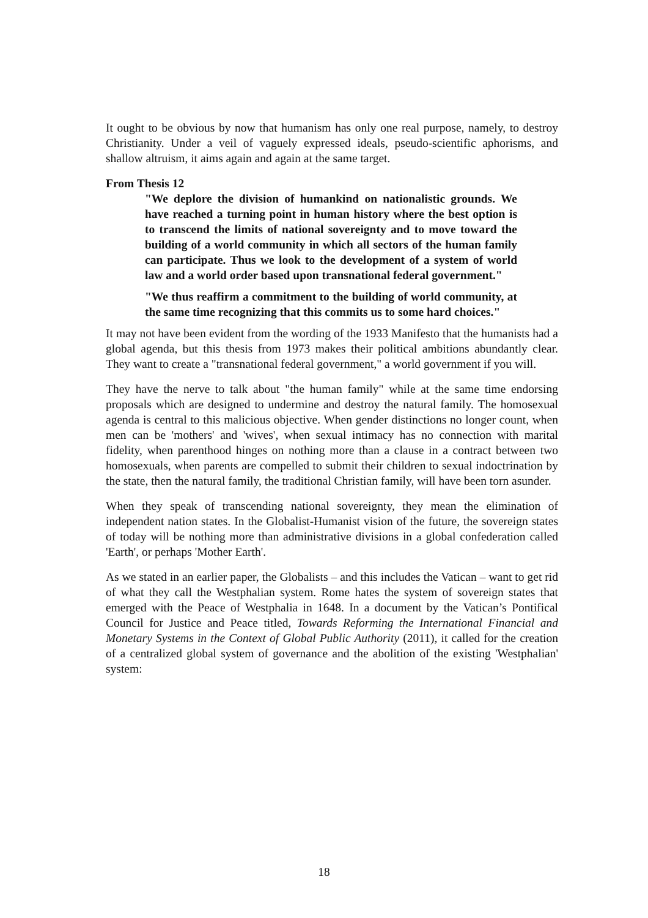It ought to be obvious by now that humanism has only one real purpose, namely, to destroy Christianity. Under a veil of vaguely expressed ideals, pseudo-scientific aphorisms, and shallow altruism, it aims again and again at the same target.
From Thesis 12
"We deplore the division of humankind on nationalistic grounds. We have reached a turning point in human history where the best option is to transcend the limits of national sovereignty and to move toward the building of a world community in which all sectors of the human family can participate. Thus we look to the development of a system of world law and a world order based upon transnational federal government."
"We thus reaffirm a commitment to the building of world community, at the same time recognizing that this commits us to some hard choices."
It may not have been evident from the wording of the 1933 Manifesto that the humanists had a global agenda, but this thesis from 1973 makes their political ambitions abundantly clear. They want to create a "transnational federal government," a world government if you will.
They have the nerve to talk about "the human family" while at the same time endorsing proposals which are designed to undermine and destroy the natural family. The homosexual agenda is central to this malicious objective. When gender distinctions no longer count, when men can be 'mothers' and 'wives', when sexual intimacy has no connection with marital fidelity, when parenthood hinges on nothing more than a clause in a contract between two homosexuals, when parents are compelled to submit their children to sexual indoctrination by the state, then the natural family, the traditional Christian family, will have been torn asunder.
When they speak of transcending national sovereignty, they mean the elimination of independent nation states. In the Globalist-Humanist vision of the future, the sovereign states of today will be nothing more than administrative divisions in a global confederation called 'Earth', or perhaps 'Mother Earth'.
As we stated in an earlier paper, the Globalists – and this includes the Vatican – want to get rid of what they call the Westphalian system. Rome hates the system of sovereign states that emerged with the Peace of Westphalia in 1648. In a document by the Vatican’s Pontifical Council for Justice and Peace titled, Towards Reforming the International Financial and Monetary Systems in the Context of Global Public Authority (2011), it called for the creation of a centralized global system of governance and the abolition of the existing 'Westphalian' system:
18